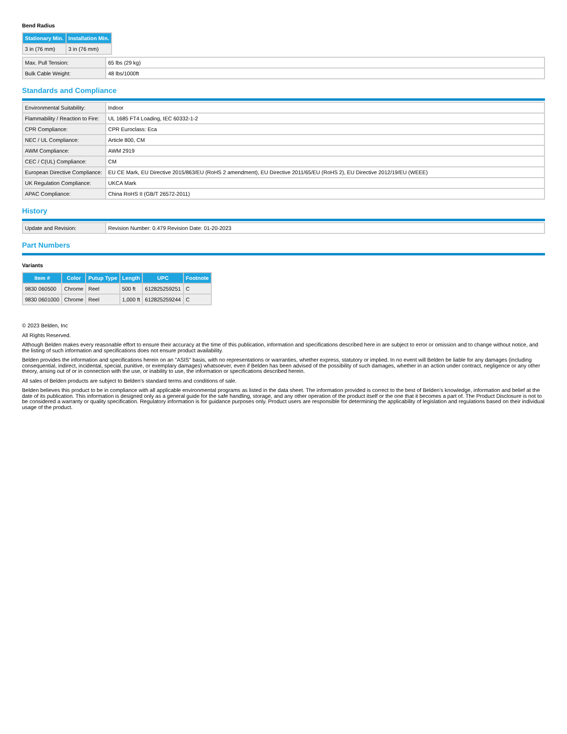Bend Radius
| Stationary Min. | Installation Min. |
| --- | --- |
| 3 in (76 mm) | 3 in (76 mm) |
| Max. Pull Tension: | 65 lbs (29 kg) |
| Bulk Cable Weight: | 48 lbs/1000ft |
Standards and Compliance
| Environmental Suitability: | Indoor |
| Flammability / Reaction to Fire: | UL 1685 FT4 Loading, IEC 60332-1-2 |
| CPR Compliance: | CPR Euroclass: Eca |
| NEC / UL Compliance: | Article 800, CM |
| AWM Compliance: | AWM 2919 |
| CEC / C(UL) Compliance: | CM |
| European Directive Compliance: | EU CE Mark, EU Directive 2015/863/EU (RoHS 2 amendment), EU Directive 2011/65/EU (RoHS 2), EU Directive 2012/19/EU (WEEE) |
| UK Regulation Compliance: | UKCA Mark |
| APAC Compliance: | China RoHS II (GB/T 26572-2011) |
History
| Update and Revision: | Revision Number: 0.479 Revision Date: 01-20-2023 |
Part Numbers
Variants
| Item # | Color | Putup Type | Length | UPC | Footnote |
| --- | --- | --- | --- | --- | --- |
| 9830 060500 | Chrome | Reel | 500 ft | 612825259251 | C |
| 9830 0601000 | Chrome | Reel | 1,000 ft | 612825259244 | C |
© 2023 Belden, Inc
All Rights Reserved.
Although Belden makes every reasonable effort to ensure their accuracy at the time of this publication, information and specifications described here in are subject to error or omission and to change without notice, and the listing of such information and specifications does not ensure product availability.
Belden provides the information and specifications herein on an "ASIS" basis, with no representations or warranties, whether express, statutory or implied. In no event will Belden be liable for any damages (including consequential, indirect, incidental, special, punitive, or exemplary damages) whatsoever, even if Belden has been advised of the possibility of such damages, whether in an action under contract, negligence or any other theory, arising out of or in connection with the use, or inability to use, the information or specifications described herein.
All sales of Belden products are subject to Belden's standard terms and conditions of sale.
Belden believes this product to be in compliance with all applicable environmental programs as listed in the data sheet. The information provided is correct to the best of Belden's knowledge, information and belief at the date of its publication. This information is designed only as a general guide for the safe handling, storage, and any other operation of the product itself or the one that it becomes a part of. The Product Disclosure is not to be considered a warranty or quality specification. Regulatory information is for guidance purposes only. Product users are responsible for determining the applicability of legislation and regulations based on their individual usage of the product.